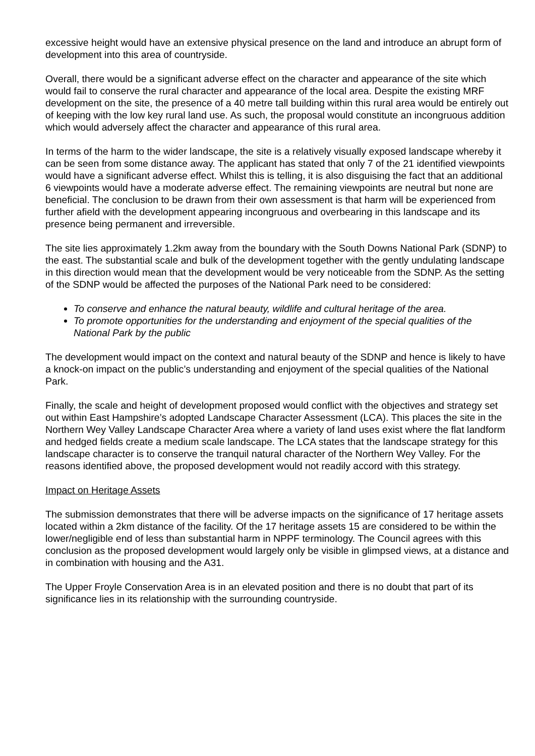excessive height would have an extensive physical presence on the land and introduce an abrupt form of development into this area of countryside.
Overall, there would be a significant adverse effect on the character and appearance of the site which would fail to conserve the rural character and appearance of the local area. Despite the existing MRF development on the site, the presence of a 40 metre tall building within this rural area would be entirely out of keeping with the low key rural land use. As such, the proposal would constitute an incongruous addition which would adversely affect the character and appearance of this rural area.
In terms of the harm to the wider landscape, the site is a relatively visually exposed landscape whereby it can be seen from some distance away. The applicant has stated that only 7 of the 21 identified viewpoints would have a significant adverse effect. Whilst this is telling, it is also disguising the fact that an additional 6 viewpoints would have a moderate adverse effect. The remaining viewpoints are neutral but none are beneficial. The conclusion to be drawn from their own assessment is that harm will be experienced from further afield with the development appearing incongruous and overbearing in this landscape and its presence being permanent and irreversible.
The site lies approximately 1.2km away from the boundary with the South Downs National Park (SDNP) to the east. The substantial scale and bulk of the development together with the gently undulating landscape in this direction would mean that the development would be very noticeable from the SDNP. As the setting of the SDNP would be affected the purposes of the National Park need to be considered:
To conserve and enhance the natural beauty, wildlife and cultural heritage of the area.
To promote opportunities for the understanding and enjoyment of the special qualities of the National Park by the public
The development would impact on the context and natural beauty of the SDNP and hence is likely to have a knock-on impact on the public’s understanding and enjoyment of the special qualities of the National Park.
Finally, the scale and height of development proposed would conflict with the objectives and strategy set out within East Hampshire’s adopted Landscape Character Assessment (LCA). This places the site in the Northern Wey Valley Landscape Character Area where a variety of land uses exist where the flat landform and hedged fields create a medium scale landscape. The LCA states that the landscape strategy for this landscape character is to conserve the tranquil natural character of the Northern Wey Valley. For the reasons identified above, the proposed development would not readily accord with this strategy.
Impact on Heritage Assets
The submission demonstrates that there will be adverse impacts on the significance of 17 heritage assets located within a 2km distance of the facility. Of the 17 heritage assets 15 are considered to be within the lower/negligible end of less than substantial harm in NPPF terminology. The Council agrees with this conclusion as the proposed development would largely only be visible in glimpsed views, at a distance and in combination with housing and the A31.
The Upper Froyle Conservation Area is in an elevated position and there is no doubt that part of its significance lies in its relationship with the surrounding countryside.